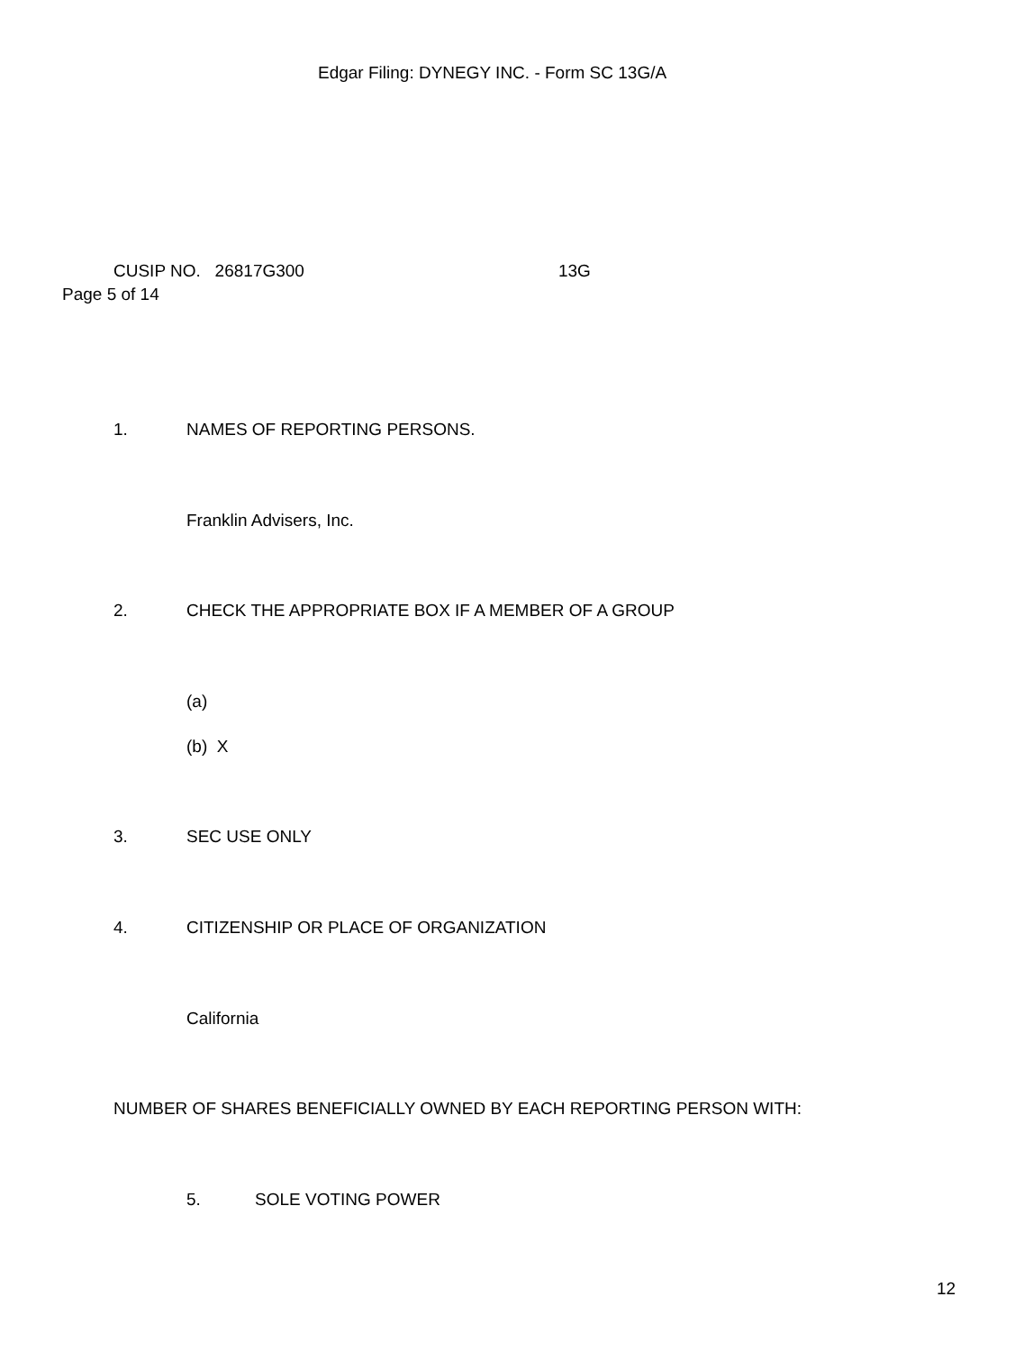Edgar Filing: DYNEGY INC. - Form SC 13G/A
CUSIP NO. 26817G300 13G
Page 5 of 14
1. NAMES OF REPORTING PERSONS.
Franklin Advisers, Inc.
2. CHECK THE APPROPRIATE BOX IF A MEMBER OF A GROUP
(a)
(b) X
3. SEC USE ONLY
4. CITIZENSHIP OR PLACE OF ORGANIZATION
California
NUMBER OF SHARES BENEFICIALLY OWNED BY EACH REPORTING PERSON WITH:
5. SOLE VOTING POWER
12